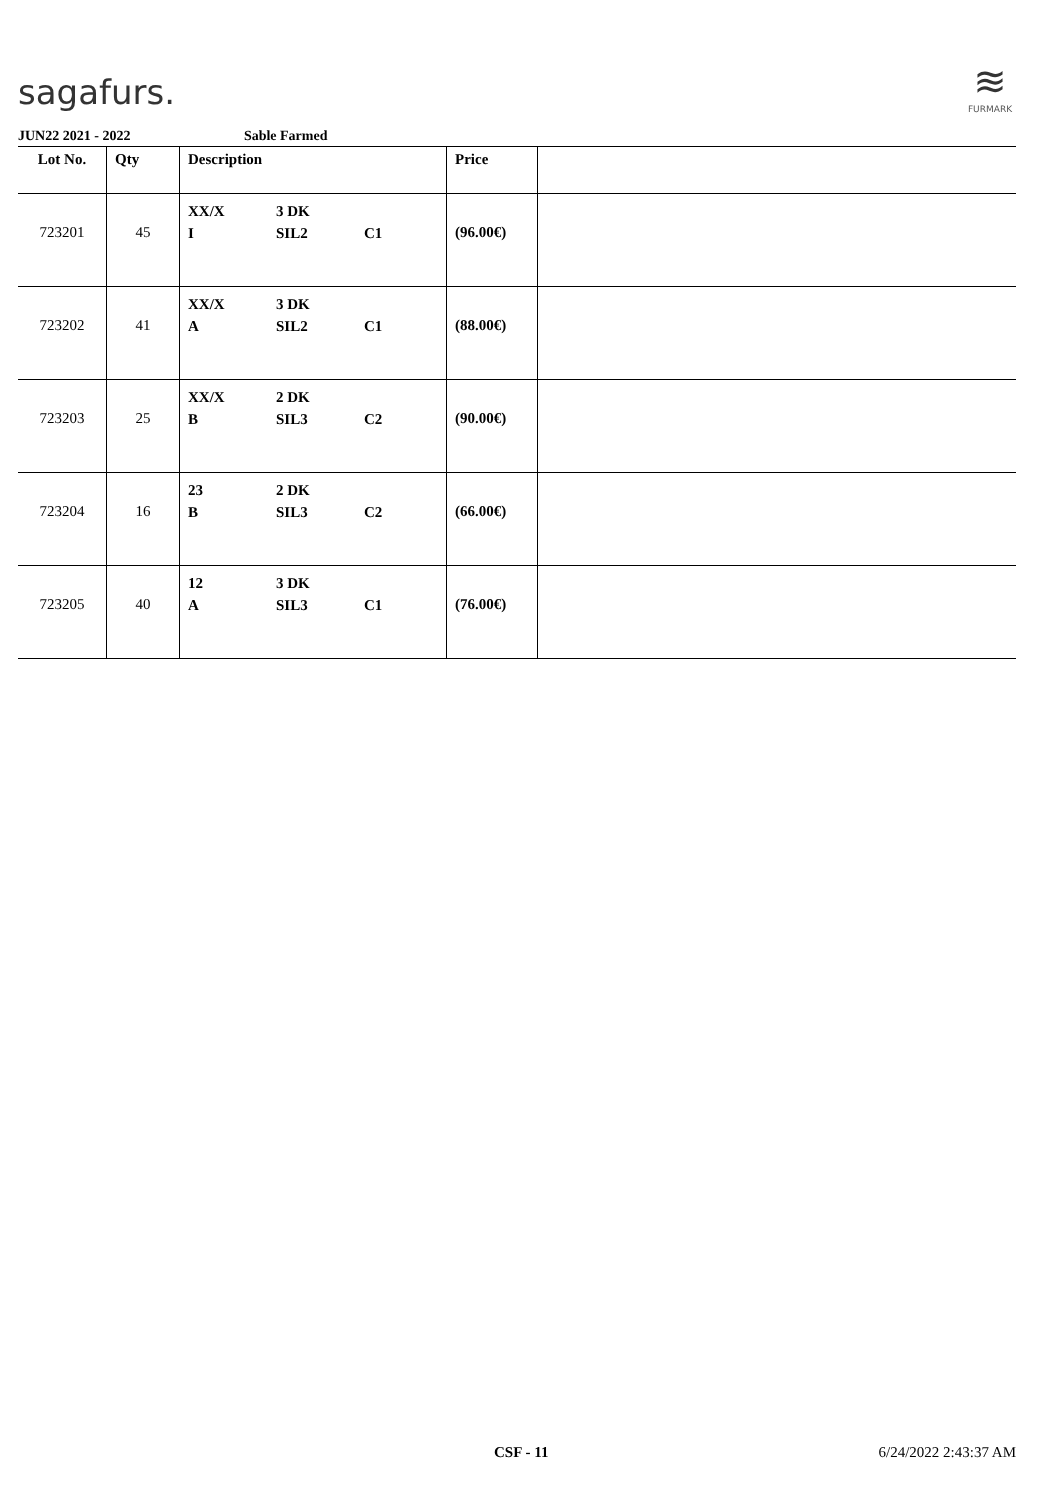sagafurs.
≋
FURMARK
JUN22 2021 - 2022 Sable Farmed
| Lot No. | Qty | Description | Price | |
| --- | --- | --- | --- | --- |
| 723201 | 45 | XX/X I 3 DK SIL2 C1 | (96.00€) | |
| 723202 | 41 | XX/X A 3 DK SIL2 C1 | (88.00€) | |
| 723203 | 25 | XX/X B 2 DK SIL3 C2 | (90.00€) | |
| 723204 | 16 | 23 B 2 DK SIL3 C2 | (66.00€) | |
| 723205 | 40 | 12 A 3 DK SIL3 C1 | (76.00€) | |
CSF - 11 6/24/2022 2:43:37 AM